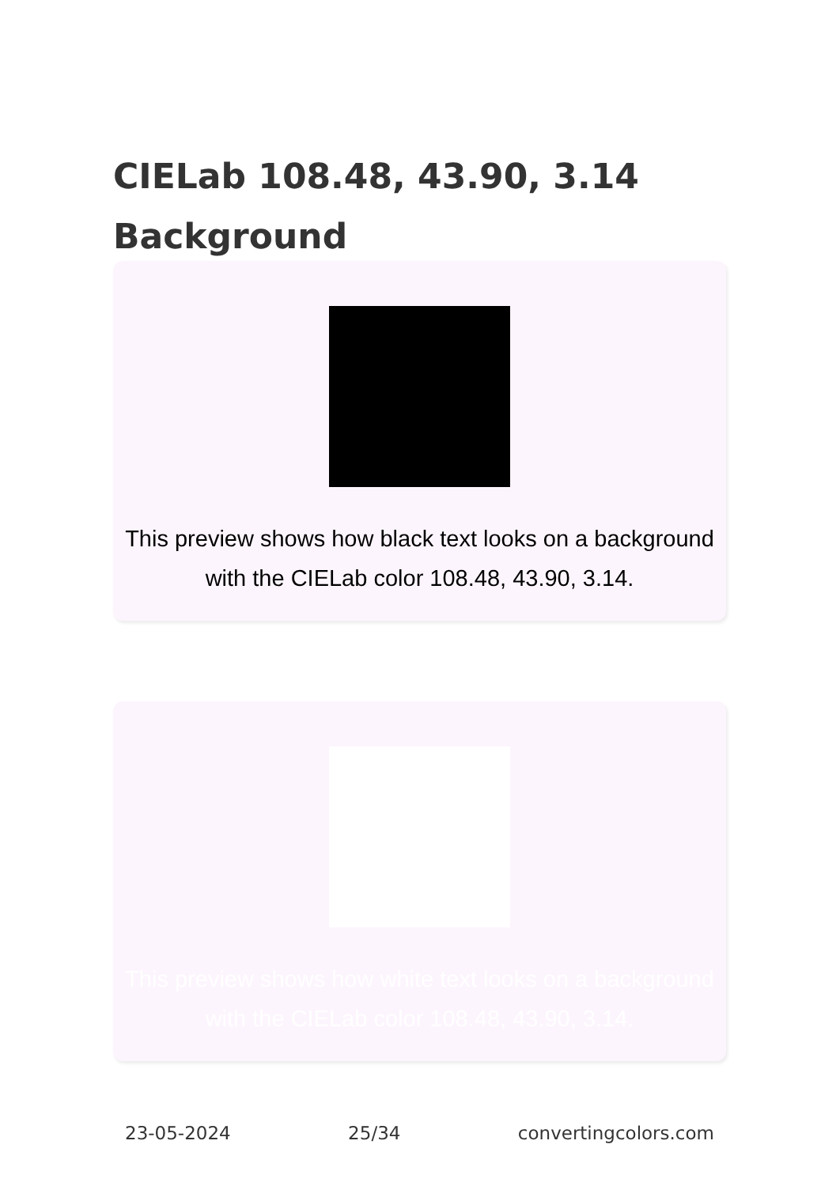CIELab 108.48, 43.90, 3.14 Background
This preview shows how black text looks on a background with the CIELab color 108.48, 43.90, 3.14.
This preview shows how white text looks on a background with the CIELab color 108.48, 43.90, 3.14.
23-05-2024 25/34 convertingcolors.com